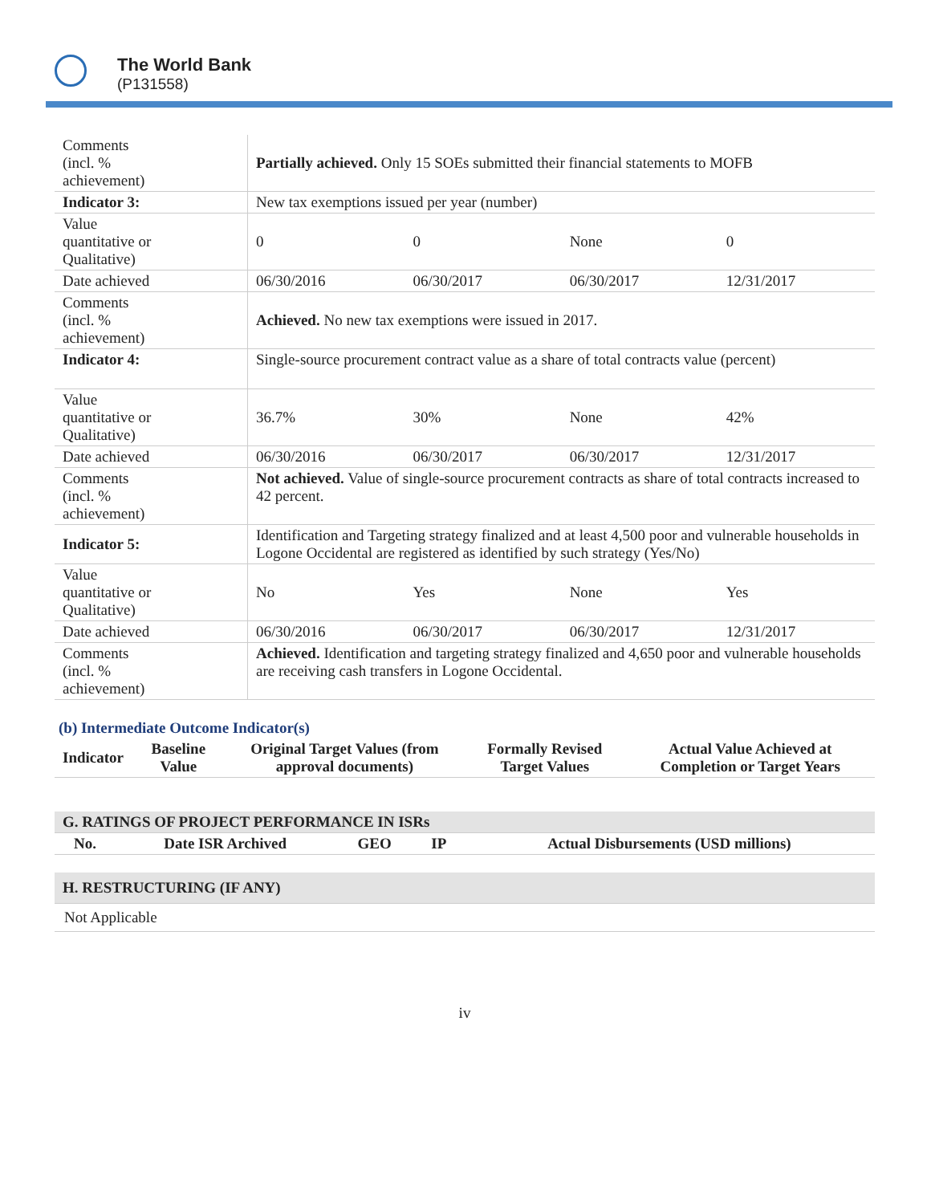The World Bank
(P131558)
| Comments (incl. % achievement) | Partially achieved. Only 15 SOEs submitted their financial statements to MOFB | | | |
| Indicator 3: | New tax exemptions issued per year (number) | | | |
| Value quantitative or Qualitative) | 0 | 0 | None | 0 |
| Date achieved | 06/30/2016 | 06/30/2017 | 06/30/2017 | 12/31/2017 |
| Comments (incl. % achievement) | Achieved. No new tax exemptions were issued in 2017. | | | |
| Indicator 4: | Single-source procurement contract value as a share of total contracts value (percent) | | | |
| Value quantitative or Qualitative) | 36.7% | 30% | None | 42% |
| Date achieved | 06/30/2016 | 06/30/2017 | 06/30/2017 | 12/31/2017 |
| Comments (incl. % achievement) | Not achieved. Value of single-source procurement contracts as share of total contracts increased to 42 percent. | | | |
| Indicator 5: | Identification and Targeting strategy finalized and at least 4,500 poor and vulnerable households in Logone Occidental are registered as identified by such strategy (Yes/No) | | | |
| Value quantitative or Qualitative) | No | Yes | None | Yes |
| Date achieved | 06/30/2016 | 06/30/2017 | 06/30/2017 | 12/31/2017 |
| Comments (incl. % achievement) | Achieved. Identification and targeting strategy finalized and 4,650 poor and vulnerable households are receiving cash transfers in Logone Occidental. | | | |
(b) Intermediate Outcome Indicator(s)
| Indicator | Baseline Value | Original Target Values (from approval documents) | Formally Revised Target Values | Actual Value Achieved at Completion or Target Years |
| --- | --- | --- | --- | --- |
| G. RATINGS OF PROJECT PERFORMANCE IN ISRs | | | | |
| --- | --- | --- | --- | --- |
| No. | Date ISR Archived | GEO | IP | Actual Disbursements (USD millions) |
| H. RESTRUCTURING (IF ANY) |
| --- |
| Not Applicable |
iv